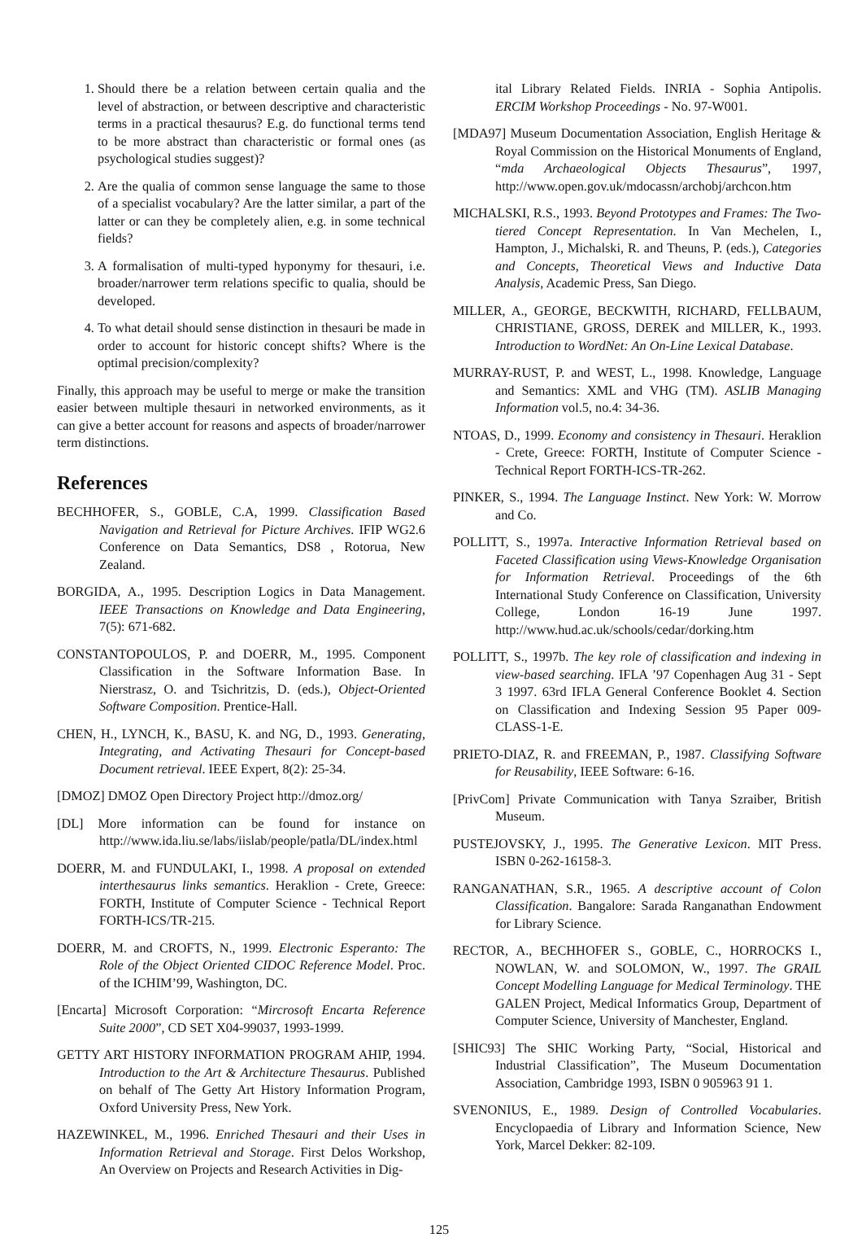1. Should there be a relation between certain qualia and the level of abstraction, or between descriptive and characteristic terms in a practical thesaurus? E.g. do functional terms tend to be more abstract than characteristic or formal ones (as psychological studies suggest)?
2. Are the qualia of common sense language the same to those of a specialist vocabulary? Are the latter similar, a part of the latter or can they be completely alien, e.g. in some technical fields?
3. A formalisation of multi-typed hyponymy for thesauri, i.e. broader/narrower term relations specific to qualia, should be developed.
4. To what detail should sense distinction in thesauri be made in order to account for historic concept shifts? Where is the optimal precision/complexity?
Finally, this approach may be useful to merge or make the transition easier between multiple thesauri in networked environments, as it can give a better account for reasons and aspects of broader/narrower term distinctions.
References
BECHHOFER, S., GOBLE, C.A, 1999. Classification Based Navigation and Retrieval for Picture Archives. IFIP WG2.6 Conference on Data Semantics, DS8 , Rotorua, New Zealand.
BORGIDA, A., 1995. Description Logics in Data Management. IEEE Transactions on Knowledge and Data Engineering, 7(5): 671-682.
CONSTANTOPOULOS, P. and DOERR, M., 1995. Component Classification in the Software Information Base. In Nierstrasz, O. and Tsichritzis, D. (eds.), Object-Oriented Software Composition. Prentice-Hall.
CHEN, H., LYNCH, K., BASU, K. and NG, D., 1993. Generating, Integrating, and Activating Thesauri for Concept-based Document retrieval. IEEE Expert, 8(2): 25-34.
[DMOZ] DMOZ Open Directory Project http://dmoz.org/
[DL] More information can be found for instance on http://www.ida.liu.se/labs/iislab/people/patla/DL/index.html
DOERR, M. and FUNDULAKI, I., 1998. A proposal on extended interthesaurus links semantics. Heraklion - Crete, Greece: FORTH, Institute of Computer Science - Technical Report FORTH-ICS/TR-215.
DOERR, M. and CROFTS, N., 1999. Electronic Esperanto: The Role of the Object Oriented CIDOC Reference Model. Proc. of the ICHIM’99, Washington, DC.
[Encarta] Microsoft Corporation: “Mircrosoft Encarta Reference Suite 2000”, CD SET X04-99037, 1993-1999.
GETTY ART HISTORY INFORMATION PROGRAM AHIP, 1994. Introduction to the Art & Architecture Thesaurus. Published on behalf of The Getty Art History Information Program, Oxford University Press, New York.
HAZEWINKEL, M., 1996. Enriched Thesauri and their Uses in Information Retrieval and Storage. First Delos Workshop, An Overview on Projects and Research Activities in Dig-
ital Library Related Fields. INRIA - Sophia Antipolis. ERCIM Workshop Proceedings - No. 97-W001.
[MDA97] Museum Documentation Association, English Heritage & Royal Commission on the Historical Monuments of England, “mda Archaeological Objects Thesaurus”, 1997, http://www.open.gov.uk/mdocassn/archobj/archcon.htm
MICHALSKI, R.S., 1993. Beyond Prototypes and Frames: The Two-tiered Concept Representation. In Van Mechelen, I., Hampton, J., Michalski, R. and Theuns, P. (eds.), Categories and Concepts, Theoretical Views and Inductive Data Analysis, Academic Press, San Diego.
MILLER, A., GEORGE, BECKWITH, RICHARD, FELLBAUM, CHRISTIANE, GROSS, DEREK and MILLER, K., 1993. Introduction to WordNet: An On-Line Lexical Database.
MURRAY-RUST, P. and WEST, L., 1998. Knowledge, Language and Semantics: XML and VHG (TM). ASLIB Managing Information vol.5, no.4: 34-36.
NTOAS, D., 1999. Economy and consistency in Thesauri. Heraklion - Crete, Greece: FORTH, Institute of Computer Science -Technical Report FORTH-ICS-TR-262.
PINKER, S., 1994. The Language Instinct. New York: W. Morrow and Co.
POLLITT, S., 1997a. Interactive Information Retrieval based on Faceted Classification using Views-Knowledge Organisation for Information Retrieval. Proceedings of the 6th International Study Conference on Classification, University College, London 16-19 June 1997. http://www.hud.ac.uk/schools/cedar/dorking.htm
POLLITT, S., 1997b. The key role of classification and indexing in view-based searching. IFLA ’97 Copenhagen Aug 31 - Sept 3 1997. 63rd IFLA General Conference Booklet 4. Section on Classification and Indexing Session 95 Paper 009-CLASS-1-E.
PRIETO-DIAZ, R. and FREEMAN, P., 1987. Classifying Software for Reusability, IEEE Software: 6-16.
[PrivCom] Private Communication with Tanya Szraiber, British Museum.
PUSTEJOVSKY, J., 1995. The Generative Lexicon. MIT Press. ISBN 0-262-16158-3.
RANGANATHAN, S.R., 1965. A descriptive account of Colon Classification. Bangalore: Sarada Ranganathan Endowment for Library Science.
RECTOR, A., BECHHOFER S., GOBLE, C., HORROCKS I., NOWLAN, W. and SOLOMON, W., 1997. The GRAIL Concept Modelling Language for Medical Terminology. THE GALEN Project, Medical Informatics Group, Department of Computer Science, University of Manchester, England.
[SHIC93] The SHIC Working Party, “Social, Historical and Industrial Classification”, The Museum Documentation Association, Cambridge 1993, ISBN 0 905963 91 1.
SVENONIUS, E., 1989. Design of Controlled Vocabularies. Encyclopaedia of Library and Information Science, New York, Marcel Dekker: 82-109.
125